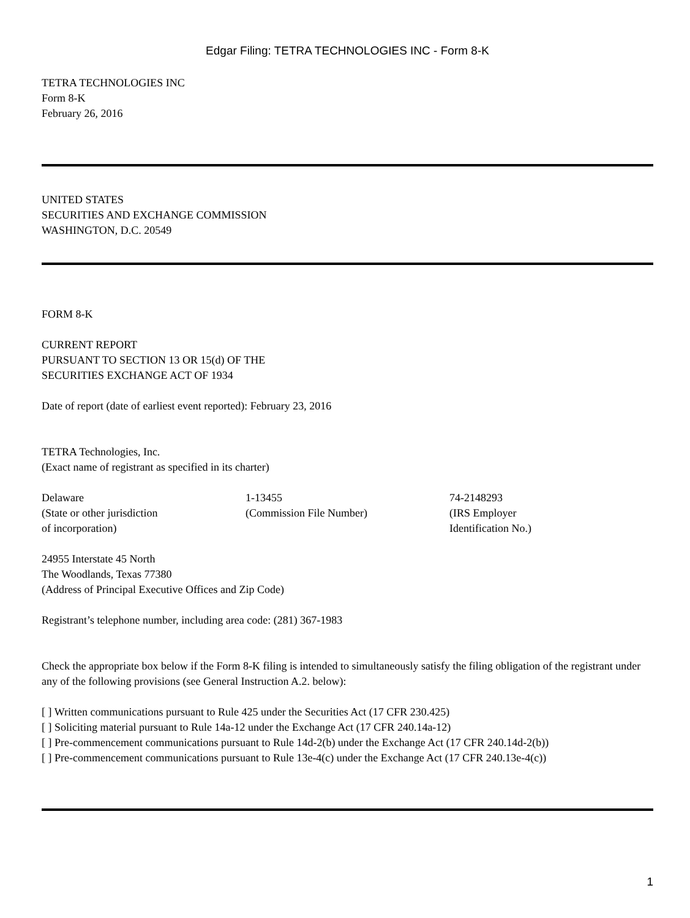Edgar Filing: TETRA TECHNOLOGIES INC - Form 8-K
TETRA TECHNOLOGIES INC
Form 8-K
February 26, 2016
UNITED STATES
SECURITIES AND EXCHANGE COMMISSION
WASHINGTON, D.C. 20549
FORM 8-K
CURRENT REPORT
PURSUANT TO SECTION 13 OR 15(d) OF THE
SECURITIES EXCHANGE ACT OF 1934
Date of report (date of earliest event reported): February 23, 2016
TETRA Technologies, Inc.
(Exact name of registrant as specified in its charter)
Delaware
(State or other jurisdiction
of incorporation)
1-13455
(Commission File Number)
74-2148293
(IRS Employer
Identification No.)
24955 Interstate 45 North
The Woodlands, Texas 77380
(Address of Principal Executive Offices and Zip Code)
Registrant’s telephone number, including area code: (281) 367-1983
Check the appropriate box below if the Form 8-K filing is intended to simultaneously satisfy the filing obligation of the registrant under any of the following provisions (see General Instruction A.2. below):
[ ] Written communications pursuant to Rule 425 under the Securities Act (17 CFR 230.425)
[ ] Soliciting material pursuant to Rule 14a-12 under the Exchange Act (17 CFR 240.14a-12)
[ ] Pre-commencement communications pursuant to Rule 14d-2(b) under the Exchange Act (17 CFR 240.14d-2(b))
[ ] Pre-commencement communications pursuant to Rule 13e-4(c) under the Exchange Act (17 CFR 240.13e-4(c))
1